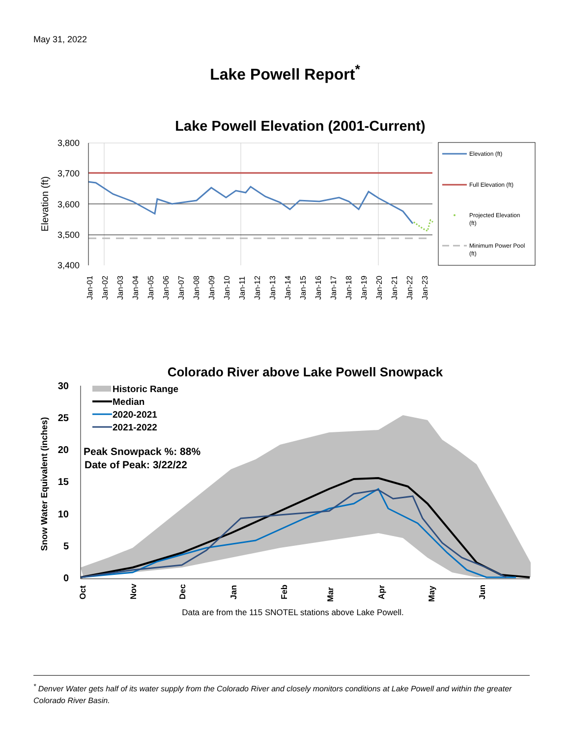May 31, 2022
Lake Powell Report<sup>*</sup>
Lake Powell Elevation (2001-Current)
3,800
3,700
3,600
3,500
3,400
Elevation (ft)
Jan-01
Jan-02
Jan-03
Jan-04
Jan-05
Jan-06
Jan-07
Jan-08
Jan-09
Jan-10
Jan-11
Jan-12
Jan-13
Jan-14
Jan-15
Jan-16
Jan-17
Jan-18
Jan-19
Jan-20
Jan-21
Jan-22
Jan-23
Elevation (ft)
Full Elevation (ft)
Projected Elevation
(ft)
Minimum Power Pool
(ft)
Colorado River above Lake Powell Snowpack
30
25
20
15
10
5
0
Snow Water Equivalent (inches)
Oct
Nov
Dec
Jan
Feb
Mar
Apr
May
Jun
Historic Range
Median
2020-2021
2021-2022
Peak Snowpack %: 88%
Date of Peak: 3/22/22
Data are from the 115 SNOTEL stations above Lake Powell.
<sup>*</sup> Denver Water gets half of its water supply from the Colorado River and closely monitors conditions at Lake Powell and within the greater Colorado River Basin.